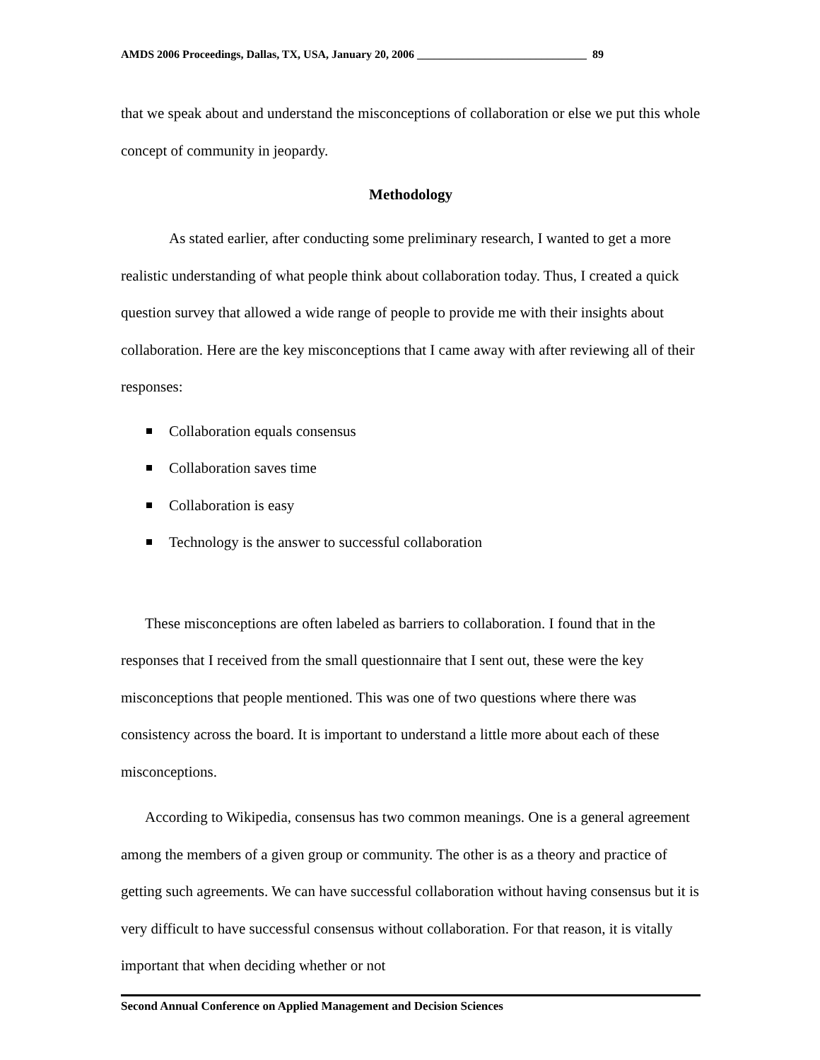AMDS 2006 Proceedings, Dallas, TX, USA, January 20, 2006 ______________________________ 89
that we speak about and understand the misconceptions of collaboration or else we put this whole concept of community in jeopardy.
Methodology
As stated earlier, after conducting some preliminary research, I wanted to get a more realistic understanding of what people think about collaboration today. Thus, I created a quick question survey that allowed a wide range of people to provide me with their insights about collaboration. Here are the key misconceptions that I came away with after reviewing all of their responses:
Collaboration equals consensus
Collaboration saves time
Collaboration is easy
Technology is the answer to successful collaboration
These misconceptions are often labeled as barriers to collaboration. I found that in the responses that I received from the small questionnaire that I sent out, these were the key misconceptions that people mentioned. This was one of two questions where there was consistency across the board. It is important to understand a little more about each of these misconceptions.
According to Wikipedia, consensus has two common meanings. One is a general agreement among the members of a given group or community. The other is as a theory and practice of getting such agreements. We can have successful collaboration without having consensus but it is very difficult to have successful consensus without collaboration. For that reason, it is vitally important that when deciding whether or not
Second Annual Conference on Applied Management and Decision Sciences